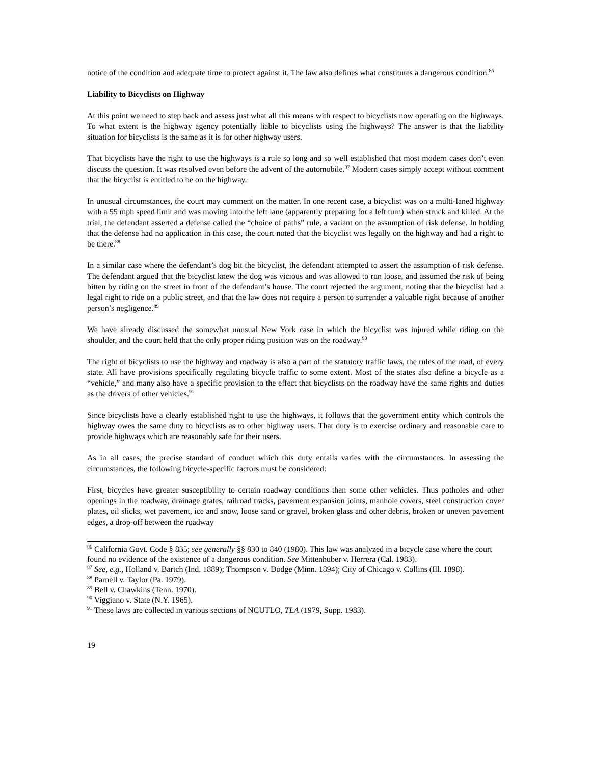notice of the condition and adequate time to protect against it. The law also defines what constitutes a dangerous condition.<sup>86</sup>
Liability to Bicyclists on Highway
At this point we need to step back and assess just what all this means with respect to bicyclists now operating on the highways. To what extent is the highway agency potentially liable to bicyclists using the highways? The answer is that the liability situation for bicyclists is the same as it is for other highway users.
That bicyclists have the right to use the highways is a rule so long and so well established that most modern cases don’t even discuss the question. It was resolved even before the advent of the automobile.<sup>87</sup> Modern cases simply accept without comment that the bicyclist is entitled to be on the highway.
In unusual circumstances, the court may comment on the matter. In one recent case, a bicyclist was on a multi-laned highway with a 55 mph speed limit and was moving into the left lane (apparently preparing for a left turn) when struck and killed. At the trial, the defendant asserted a defense called the “choice of paths” rule, a variant on the assumption of risk defense. In holding that the defense had no application in this case, the court noted that the bicyclist was legally on the highway and had a right to be there.<sup>88</sup>
In a similar case where the defendant’s dog bit the bicyclist, the defendant attempted to assert the assumption of risk defense. The defendant argued that the bicyclist knew the dog was vicious and was allowed to run loose, and assumed the risk of being bitten by riding on the street in front of the defendant’s house. The court rejected the argument, noting that the bicyclist had a legal right to ride on a public street, and that the law does not require a person to surrender a valuable right because of another person’s negligence.<sup>89</sup>
We have already discussed the somewhat unusual New York case in which the bicyclist was injured while riding on the shoulder, and the court held that the only proper riding position was on the roadway.<sup>90</sup>
The right of bicyclists to use the highway and roadway is also a part of the statutory traffic laws, the rules of the road, of every state. All have provisions specifically regulating bicycle traffic to some extent. Most of the states also define a bicycle as a “vehicle,” and many also have a specific provision to the effect that bicyclists on the roadway have the same rights and duties as the drivers of other vehicles.<sup>91</sup>
Since bicyclists have a clearly established right to use the highways, it follows that the government entity which controls the highway owes the same duty to bicyclists as to other highway users. That duty is to exercise ordinary and reasonable care to provide highways which are reasonably safe for their users.
As in all cases, the precise standard of conduct which this duty entails varies with the circumstances. In assessing the circumstances, the following bicycle-specific factors must be considered:
First, bicycles have greater susceptibility to certain roadway conditions than some other vehicles. Thus potholes and other openings in the roadway, drainage grates, railroad tracks, pavement expansion joints, manhole covers, steel construction cover plates, oil slicks, wet pavement, ice and snow, loose sand or gravel, broken glass and other debris, broken or uneven pavement edges, a drop-off between the roadway
<sup>86</sup> California Govt. Code § 835; see generally §§ 830 to 840 (1980). This law was analyzed in a bicycle case where the court found no evidence of the existence of a dangerous condition. See Mittenhuber v. Herrera (Cal. 1983).
<sup>87</sup> See, e.g., Holland v. Bartch (Ind. 1889); Thompson v. Dodge (Minn. 1894); City of Chicago v. Collins (Ill. 1898).
<sup>88</sup> Parnell v. Taylor (Pa. 1979).
<sup>89</sup> Bell v. Chawkins (Tenn. 1970).
<sup>90</sup> Viggiano v. State (N.Y. 1965).
<sup>91</sup> These laws are collected in various sections of NCUTLO, TLA (1979, Supp. 1983).
19